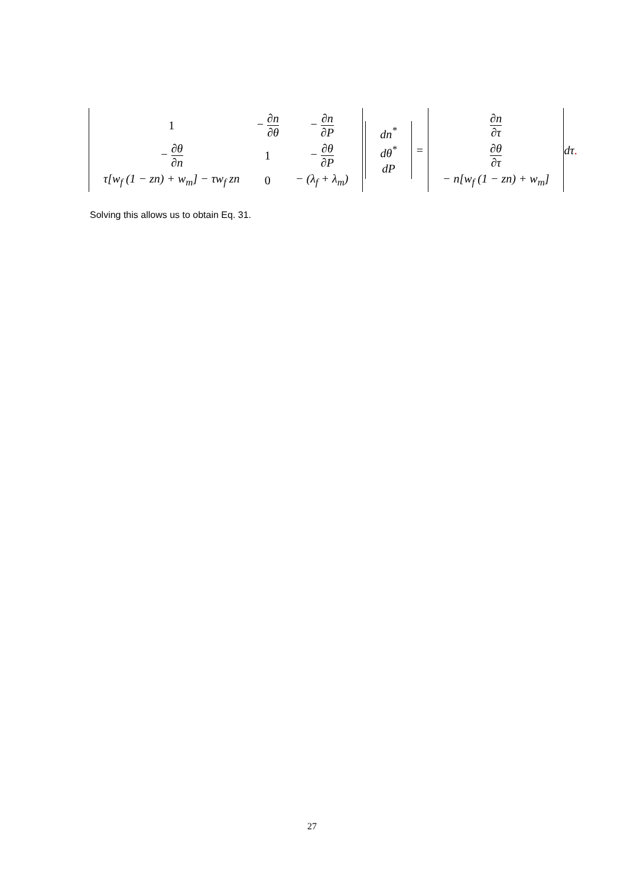| 1 | − ∂n ∂θ | − ∂n ∂P |
| − ∂θ ∂n | 1 | − ∂θ ∂P |
| τ[w<sub>f</sub> (1 − zn) + w<sub>m</sub>] − τw<sub>f</sub> zn | 0 | − (λ<sub>f</sub> + λ<sub>m</sub>) |
| dn<sup>*</sup> |
| dθ<sup>*</sup> |
| dP |
=
| ∂n ∂τ |
| ∂θ ∂τ |
| − n[w<sub>f</sub> (1 − zn) + w<sub>m</sub>] |
dτ .
Solving this allows us to obtain Eq. 31.
27